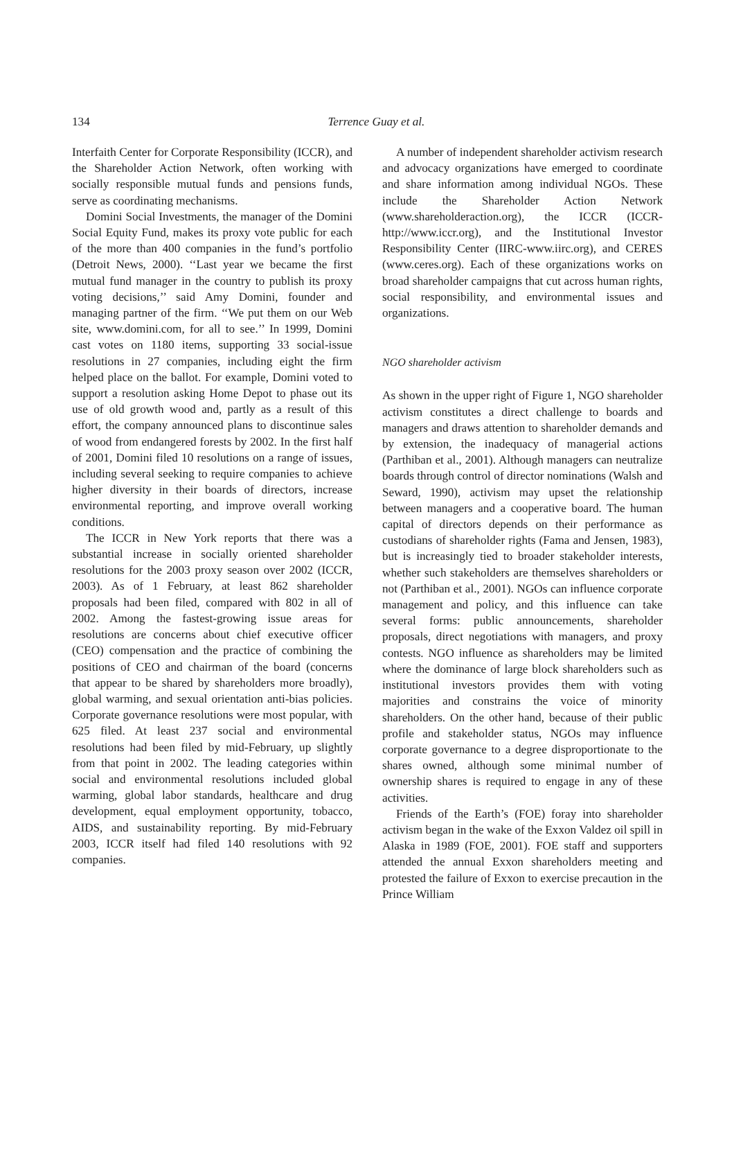134
Terrence Guay et al.
Interfaith Center for Corporate Responsibility (ICCR), and the Shareholder Action Network, often working with socially responsible mutual funds and pensions funds, serve as coordinating mechanisms.
Domini Social Investments, the manager of the Domini Social Equity Fund, makes its proxy vote public for each of the more than 400 companies in the fund’s portfolio (Detroit News, 2000). ‘‘Last year we became the first mutual fund manager in the country to publish its proxy voting decisions,’’ said Amy Domini, founder and managing partner of the firm. ‘‘We put them on our Web site, www.domini.com, for all to see.’’ In 1999, Domini cast votes on 1180 items, supporting 33 social-issue resolutions in 27 companies, including eight the firm helped place on the ballot. For example, Domini voted to support a resolution asking Home Depot to phase out its use of old growth wood and, partly as a result of this effort, the company announced plans to discontinue sales of wood from endangered forests by 2002. In the first half of 2001, Domini filed 10 resolutions on a range of issues, including several seeking to require companies to achieve higher diversity in their boards of directors, increase environmental reporting, and improve overall working conditions.
The ICCR in New York reports that there was a substantial increase in socially oriented shareholder resolutions for the 2003 proxy season over 2002 (ICCR, 2003). As of 1 February, at least 862 shareholder proposals had been filed, compared with 802 in all of 2002. Among the fastest-growing issue areas for resolutions are concerns about chief executive officer (CEO) compensation and the practice of combining the positions of CEO and chairman of the board (concerns that appear to be shared by shareholders more broadly), global warming, and sexual orientation anti-bias policies. Corporate governance resolutions were most popular, with 625 filed. At least 237 social and environmental resolutions had been filed by mid-February, up slightly from that point in 2002. The leading categories within social and environmental resolutions included global warming, global labor standards, healthcare and drug development, equal employment opportunity, tobacco, AIDS, and sustainability reporting. By mid-February 2003, ICCR itself had filed 140 resolutions with 92 companies.
A number of independent shareholder activism research and advocacy organizations have emerged to coordinate and share information among individual NGOs. These include the Shareholder Action Network (www.shareholderaction.org), the ICCR (ICCR-http://www.iccr.org), and the Institutional Investor Responsibility Center (IIRC-www.iirc.org), and CERES (www.ceres.org). Each of these organizations works on broad shareholder campaigns that cut across human rights, social responsibility, and environmental issues and organizations.
NGO shareholder activism
As shown in the upper right of Figure 1, NGO shareholder activism constitutes a direct challenge to boards and managers and draws attention to shareholder demands and by extension, the inadequacy of managerial actions (Parthiban et al., 2001). Although managers can neutralize boards through control of director nominations (Walsh and Seward, 1990), activism may upset the relationship between managers and a cooperative board. The human capital of directors depends on their performance as custodians of shareholder rights (Fama and Jensen, 1983), but is increasingly tied to broader stakeholder interests, whether such stakeholders are themselves shareholders or not (Parthiban et al., 2001). NGOs can influence corporate management and policy, and this influence can take several forms: public announcements, shareholder proposals, direct negotiations with managers, and proxy contests. NGO influence as shareholders may be limited where the dominance of large block shareholders such as institutional investors provides them with voting majorities and constrains the voice of minority shareholders. On the other hand, because of their public profile and stakeholder status, NGOs may influence corporate governance to a degree disproportionate to the shares owned, although some minimal number of ownership shares is required to engage in any of these activities.
Friends of the Earth’s (FOE) foray into shareholder activism began in the wake of the Exxon Valdez oil spill in Alaska in 1989 (FOE, 2001). FOE staff and supporters attended the annual Exxon shareholders meeting and protested the failure of Exxon to exercise precaution in the Prince William